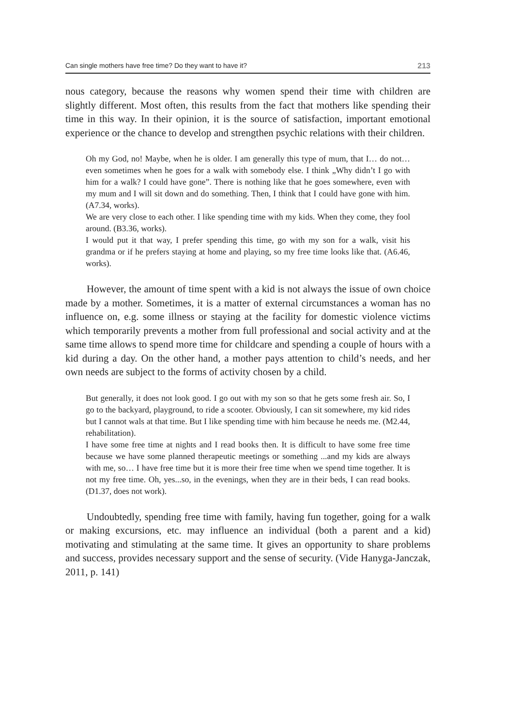Can single mothers have free time? Do they want to have it? 213
nous category, because the reasons why women spend their time with children are slightly different. Most often, this results from the fact that mothers like spending their time in this way. In their opinion, it is the source of satisfaction, important emotional experience or the chance to develop and strengthen psychic relations with their children.
Oh my God, no! Maybe, when he is older. I am generally this type of mum, that I… do not… even sometimes when he goes for a walk with somebody else. I think „Why didn’t I go with him for a walk? I could have gone”. There is nothing like that he goes somewhere, even with my mum and I will sit down and do something. Then, I think that I could have gone with him. (A7.34, works).
We are very close to each other. I like spending time with my kids. When they come, they fool around. (B3.36, works).
I would put it that way, I prefer spending this time, go with my son for a walk, visit his grandma or if he prefers staying at home and playing, so my free time looks like that. (A6.46, works).
However, the amount of time spent with a kid is not always the issue of own choice made by a mother. Sometimes, it is a matter of external circumstances a woman has no influence on, e.g. some illness or staying at the facility for domestic violence victims which temporarily prevents a mother from full professional and social activity and at the same time allows to spend more time for childcare and spending a couple of hours with a kid during a day. On the other hand, a mother pays attention to child’s needs, and her own needs are subject to the forms of activity chosen by a child.
But generally, it does not look good. I go out with my son so that he gets some fresh air. So, I go to the backyard, playground, to ride a scooter. Obviously, I can sit somewhere, my kid rides but I cannot wals at that time. But I like spending time with him because he needs me. (M2.44, rehabilitation).
I have some free time at nights and I read books then. It is difficult to have some free time because we have some planned therapeutic meetings or something ...and my kids are always with me, so… I have free time but it is more their free time when we spend time together. It is not my free time. Oh, yes...so, in the evenings, when they are in their beds, I can read books. (D1.37, does not work).
Undoubtedly, spending free time with family, having fun together, going for a walk or making excursions, etc. may influence an individual (both a parent and a kid) motivating and stimulating at the same time. It gives an opportunity to share problems and success, provides necessary support and the sense of security. (Vide Hanyga-Janczak, 2011, p. 141)